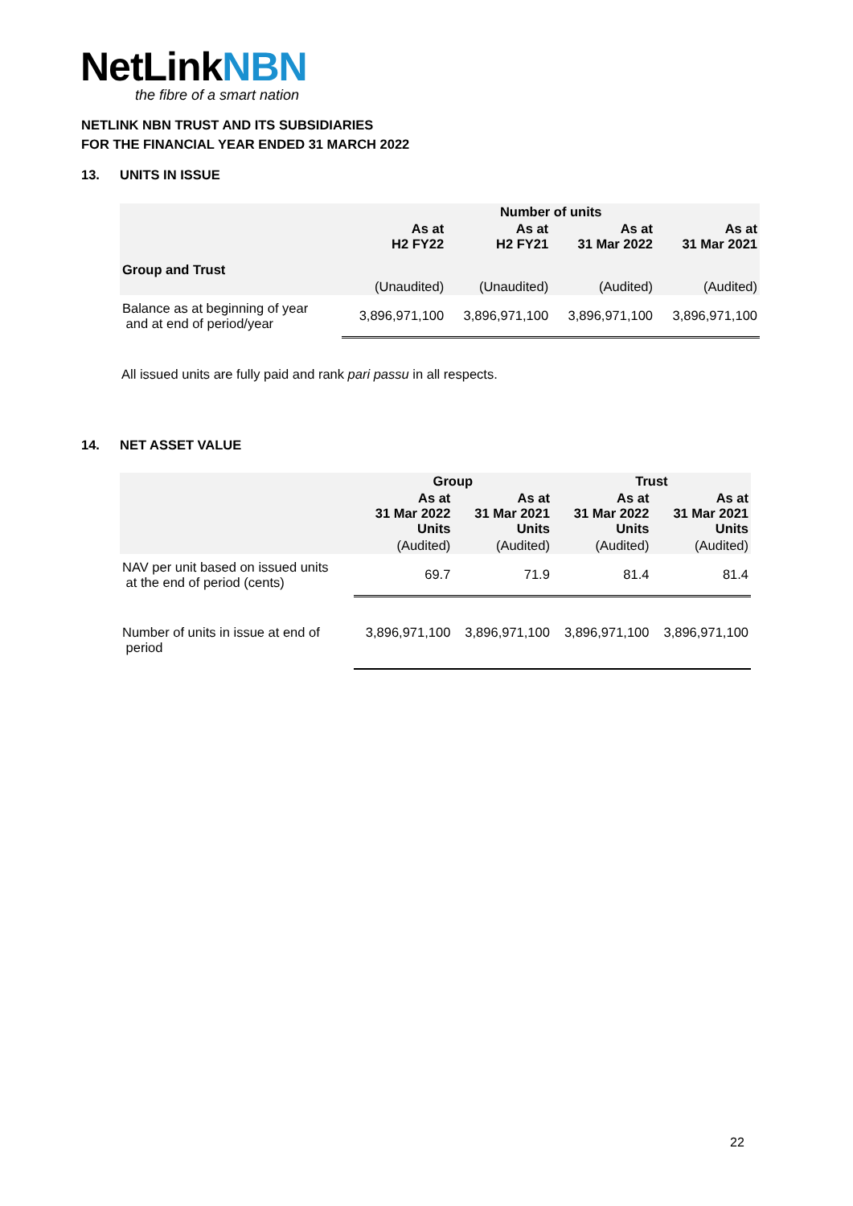NetLinkNBN
the fibre of a smart nation
NETLINK NBN TRUST AND ITS SUBSIDIARIES
FOR THE FINANCIAL YEAR ENDED 31 MARCH 2022
13. UNITS IN ISSUE
| | Number of units | | | |
| --- | --- | --- | --- | --- |
| | As at H2 FY22 | As at H2 FY21 | As at 31 Mar 2022 | As at 31 Mar 2021 |
| Group and Trust | | | | |
| | (Unaudited) | (Unaudited) | (Audited) | (Audited) |
| Balance as at beginning of year and at end of period/year | 3,896,971,100 | 3,896,971,100 | 3,896,971,100 | 3,896,971,100 |
All issued units are fully paid and rank pari passu in all respects.
14. NET ASSET VALUE
| | Group | | Trust | |
| --- | --- | --- | --- | --- |
| | As at 31 Mar 2022 Units | As at 31 Mar 2021 Units | As at 31 Mar 2022 Units | As at 31 Mar 2021 Units |
| | (Audited) | (Audited) | (Audited) | (Audited) |
| NAV per unit based on issued units at the end of period (cents) | 69.7 | 71.9 | 81.4 | 81.4 |
| Number of units in issue at end of period | 3,896,971,100 | 3,896,971,100 | 3,896,971,100 | 3,896,971,100 |
22